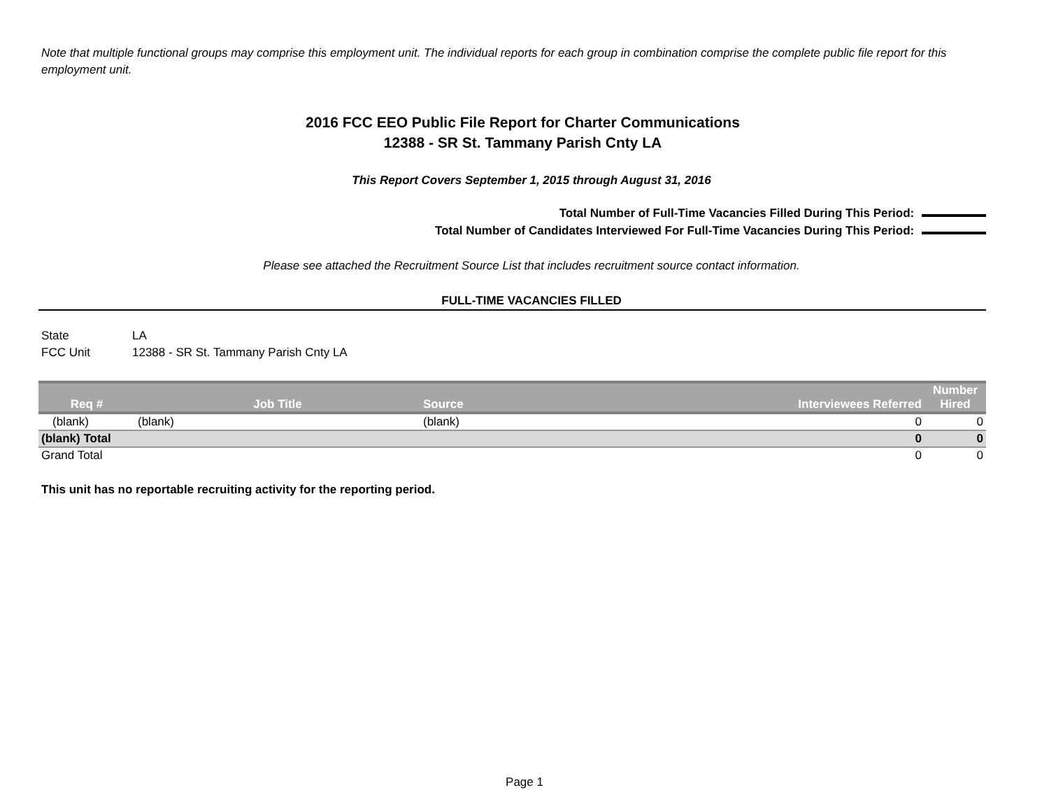Note that multiple functional groups may comprise this employment unit. The individual reports for each group in combination comprise the complete public file report for this employment unit.
2016 FCC EEO Public File Report for Charter Communications
12388 - SR St. Tammany Parish Cnty LA
This Report Covers September 1, 2015 through August 31, 2016
Total Number of Full-Time Vacancies Filled During This Period:
Total Number of Candidates Interviewed For Full-Time Vacancies During This Period:
Please see attached the Recruitment Source List that includes recruitment source contact information.
FULL-TIME VACANCIES FILLED
State LA
FCC Unit 12388 - SR St. Tammany Parish Cnty LA
| Req # | Job Title | Source | Interviewees Referred | Number Hired |
| --- | --- | --- | --- | --- |
| (blank) | (blank) | (blank) | 0 | 0 |
| (blank) Total | | | 0 | 0 |
| Grand Total | | | 0 | 0 |
This unit has no reportable recruiting activity for the reporting period.
Page 1